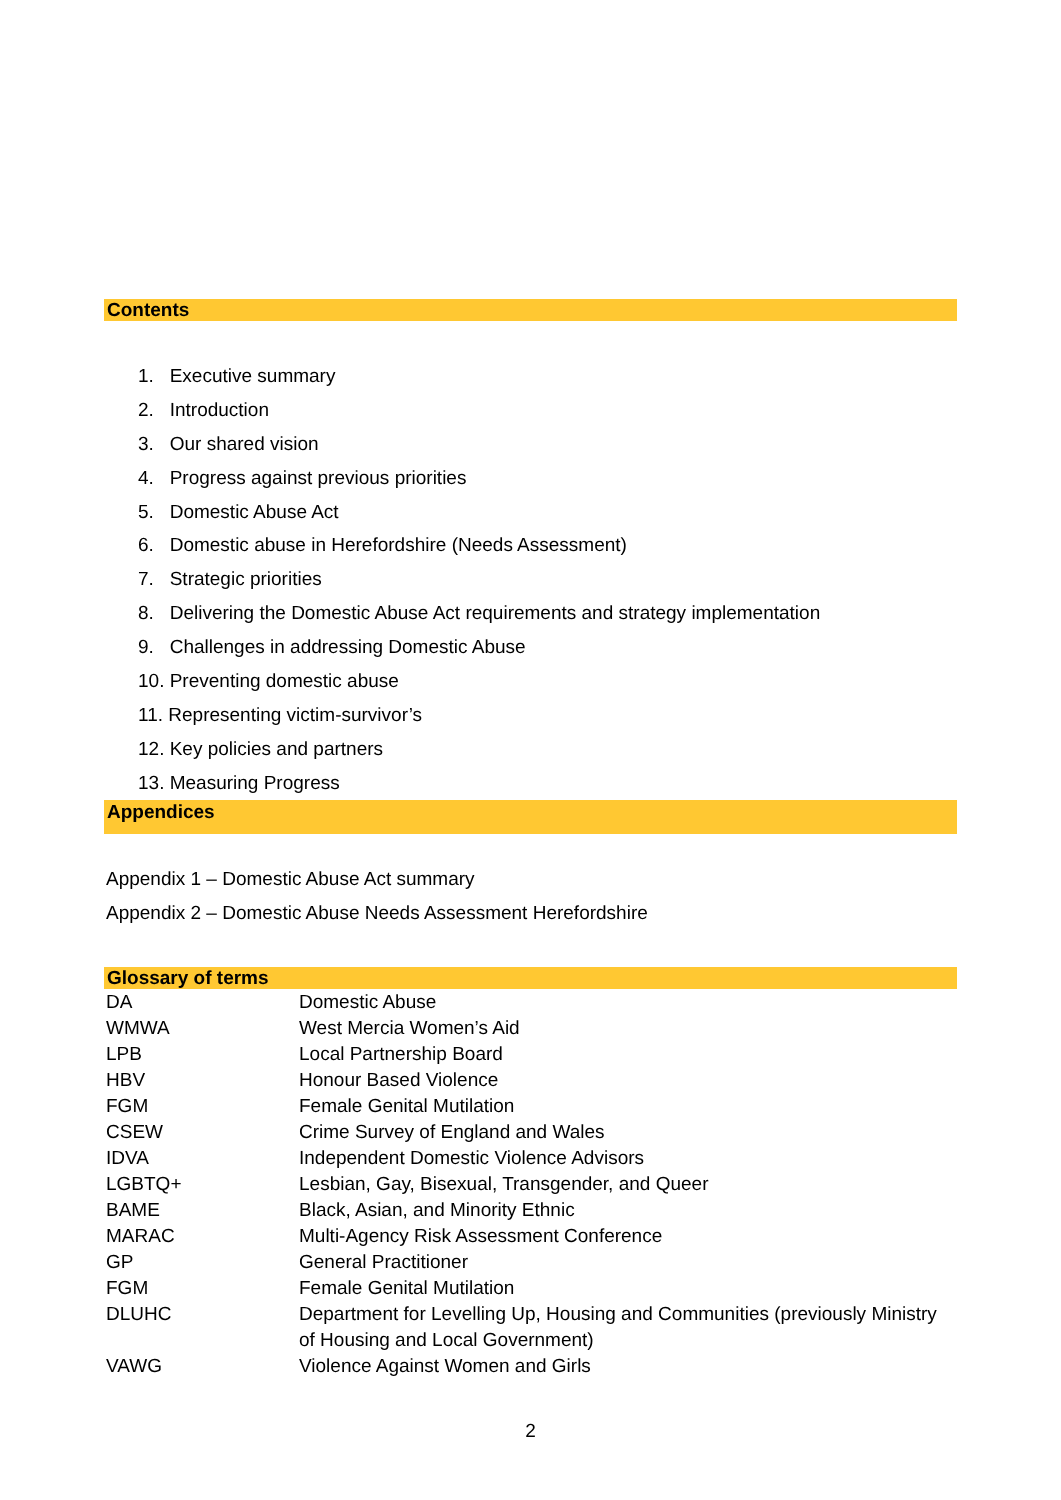Contents
1. Executive summary
2. Introduction
3. Our shared vision
4. Progress against previous priorities
5. Domestic Abuse Act
6. Domestic abuse in Herefordshire (Needs Assessment)
7. Strategic priorities
8. Delivering the Domestic Abuse Act requirements and strategy implementation
9. Challenges in addressing Domestic Abuse
10. Preventing domestic abuse
11. Representing victim-survivor’s
12. Key policies and partners
13. Measuring Progress
Appendices
Appendix 1 – Domestic Abuse Act summary
Appendix 2 – Domestic Abuse Needs Assessment Herefordshire
Glossary of terms
| DA | Domestic Abuse |
| WMWA | West Mercia Women’s Aid |
| LPB | Local Partnership Board |
| HBV | Honour Based Violence |
| FGM | Female Genital Mutilation |
| CSEW | Crime Survey of England and Wales |
| IDVA | Independent Domestic Violence Advisors |
| LGBTQ+ | Lesbian, Gay, Bisexual, Transgender, and Queer |
| BAME | Black, Asian, and Minority Ethnic |
| MARAC | Multi-Agency Risk Assessment Conference |
| GP | General Practitioner |
| FGM | Female Genital Mutilation |
| DLUHC | Department for Levelling Up, Housing and Communities (previously Ministry of Housing and Local Government) |
| VAWG | Violence Against Women and Girls |
2